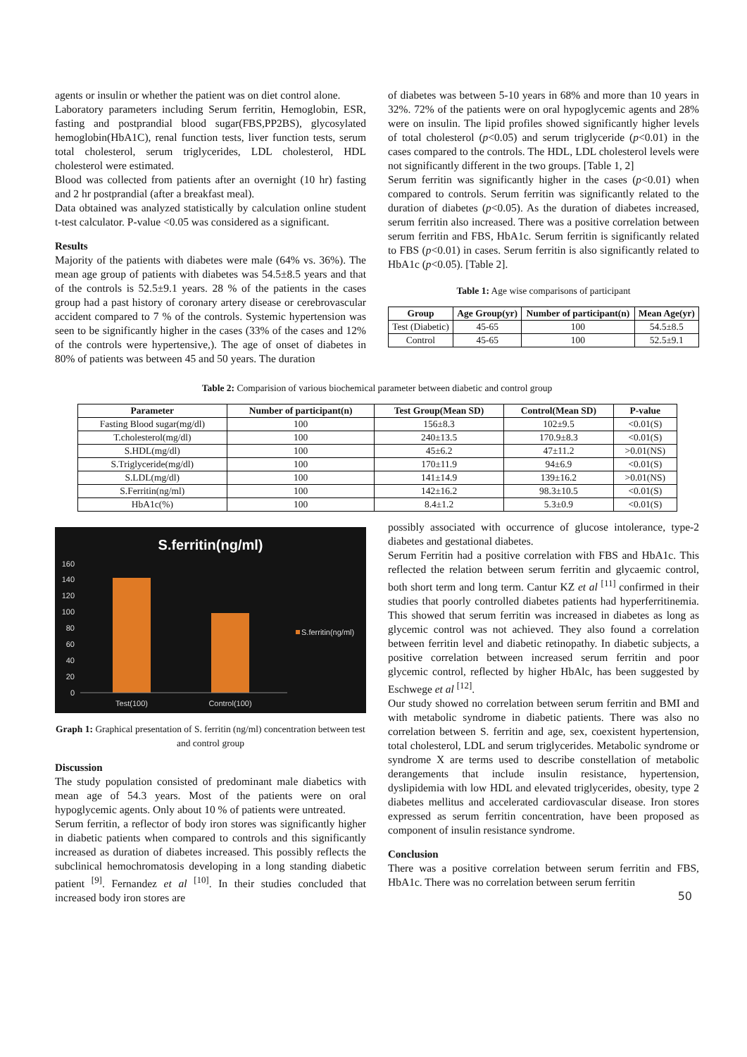agents or insulin or whether the patient was on diet control alone.
Laboratory parameters including Serum ferritin, Hemoglobin, ESR, fasting and postprandial blood sugar(FBS,PP2BS), glycosylated hemoglobin(HbA1C), renal function tests, liver function tests, serum total cholesterol, serum triglycerides, LDL cholesterol, HDL cholesterol were estimated.
Blood was collected from patients after an overnight (10 hr) fasting and 2 hr postprandial (after a breakfast meal).
Data obtained was analyzed statistically by calculation online student t-test calculator. P-value <0.05 was considered as a significant.
Results
Majority of the patients with diabetes were male (64% vs. 36%). The mean age group of patients with diabetes was 54.5±8.5 years and that of the controls is 52.5±9.1 years. 28 % of the patients in the cases group had a past history of coronary artery disease or cerebrovascular accident compared to 7 % of the controls. Systemic hypertension was seen to be significantly higher in the cases (33% of the cases and 12% of the controls were hypertensive,). The age of onset of diabetes in 80% of patients was between 45 and 50 years. The duration
of diabetes was between 5-10 years in 68% and more than 10 years in 32%. 72% of the patients were on oral hypoglycemic agents and 28% were on insulin. The lipid profiles showed significantly higher levels of total cholesterol (p<0.05) and serum triglyceride (p<0.01) in the cases compared to the controls. The HDL, LDL cholesterol levels were not significantly different in the two groups. [Table 1, 2]
Serum ferritin was significantly higher in the cases (p<0.01) when compared to controls. Serum ferritin was significantly related to the duration of diabetes (p<0.05). As the duration of diabetes increased, serum ferritin also increased. There was a positive correlation between serum ferritin and FBS, HbA1c. Serum ferritin is significantly related to FBS (p<0.01) in cases. Serum ferritin is also significantly related to HbA1c (p<0.05). [Table 2].
Table 1: Age wise comparisons of participant
| Group | Age Group(yr) | Number of participant(n) | Mean Age(yr) |
| --- | --- | --- | --- |
| Test (Diabetic) | 45-65 | 100 | 54.5±8.5 |
| Control | 45-65 | 100 | 52.5±9.1 |
Table 2: Comparision of various biochemical parameter between diabetic and control group
| Parameter | Number of participant(n) | Test Group(Mean SD) | Control(Mean SD) | P-value |
| --- | --- | --- | --- | --- |
| Fasting Blood sugar(mg/dl) | 100 | 156±8.3 | 102±9.5 | <0.01(S) |
| T.cholesterol(mg/dl) | 100 | 240±13.5 | 170.9±8.3 | <0.01(S) |
| S.HDL(mg/dl) | 100 | 45±6.2 | 47±11.2 | >0.01(NS) |
| S.Triglyceride(mg/dl) | 100 | 170±11.9 | 94±6.9 | <0.01(S) |
| S.LDL(mg/dl) | 100 | 141±14.9 | 139±16.2 | >0.01(NS) |
| S.Ferritin(ng/ml) | 100 | 142±16.2 | 98.3±10.5 | <0.01(S) |
| HbA1c(%) | 100 | 8.4±1.2 | 5.3±0.9 | <0.01(S) |
S.ferritin(ng/ml)
160
140
120
100
80
60
40
20
0
Test(100)
Control(100)
S.ferritin(ng/ml)
Graph 1: Graphical presentation of S. ferritin (ng/ml) concentration between test and control group
Discussion
The study population consisted of predominant male diabetics with mean age of 54.3 years. Most of the patients were on oral hypoglycemic agents. Only about 10 % of patients were untreated.
Serum ferritin, a reflector of body iron stores was significantly higher in diabetic patients when compared to controls and this significantly increased as duration of diabetes increased. This possibly reflects the subclinical hemochromatosis developing in a long standing diabetic patient <sup>[9]</sup>. Fernandez et al <sup>[10]</sup>. In their studies concluded that increased body iron stores are
possibly associated with occurrence of glucose intolerance, type-2 diabetes and gestational diabetes.
Serum Ferritin had a positive correlation with FBS and HbA1c. This reflected the relation between serum ferritin and glycaemic control, both short term and long term. Cantur KZ et al <sup>[11]</sup> confirmed in their studies that poorly controlled diabetes patients had hyperferritinemia. This showed that serum ferritin was increased in diabetes as long as glycemic control was not achieved. They also found a correlation between ferritin level and diabetic retinopathy. In diabetic subjects, a positive correlation between increased serum ferritin and poor glycemic control, reflected by higher HbAlc, has been suggested by Eschwege et al <sup>[12]</sup>.
Our study showed no correlation between serum ferritin and BMI and with metabolic syndrome in diabetic patients. There was also no correlation between S. ferritin and age, sex, coexistent hypertension, total cholesterol, LDL and serum triglycerides. Metabolic syndrome or syndrome X are terms used to describe constellation of metabolic derangements that include insulin resistance, hypertension, dyslipidemia with low HDL and elevated triglycerides, obesity, type 2 diabetes mellitus and accelerated cardiovascular disease. Iron stores expressed as serum ferritin concentration, have been proposed as component of insulin resistance syndrome.
Conclusion
There was a positive correlation between serum ferritin and FBS, HbA1c. There was no correlation between serum ferritin
50